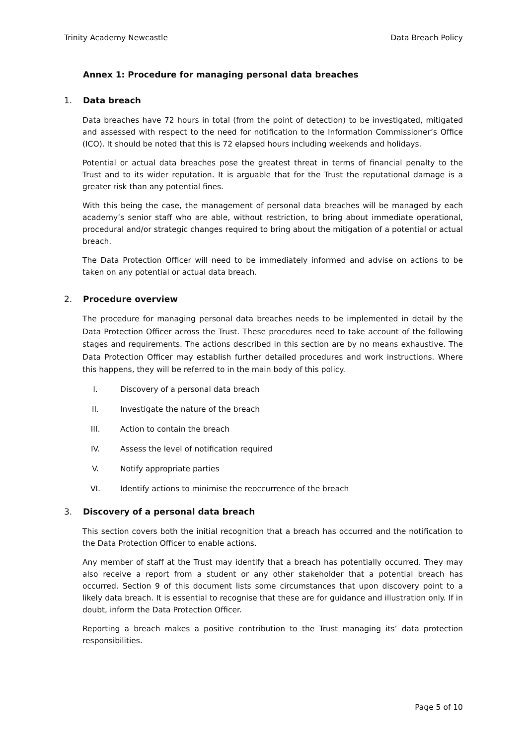Trinity Academy Newcastle Data Breach Policy
Annex 1: Procedure for managing personal data breaches
1. Data breach
Data breaches have 72 hours in total (from the point of detection) to be investigated, mitigated and assessed with respect to the need for notification to the Information Commissioner’s Office (ICO). It should be noted that this is 72 elapsed hours including weekends and holidays.
Potential or actual data breaches pose the greatest threat in terms of financial penalty to the Trust and to its wider reputation. It is arguable that for the Trust the reputational damage is a greater risk than any potential fines.
With this being the case, the management of personal data breaches will be managed by each academy’s senior staff who are able, without restriction, to bring about immediate operational, procedural and/or strategic changes required to bring about the mitigation of a potential or actual breach.
The Data Protection Officer will need to be immediately informed and advise on actions to be taken on any potential or actual data breach.
2. Procedure overview
The procedure for managing personal data breaches needs to be implemented in detail by the Data Protection Officer across the Trust. These procedures need to take account of the following stages and requirements. The actions described in this section are by no means exhaustive. The Data Protection Officer may establish further detailed procedures and work instructions. Where this happens, they will be referred to in the main body of this policy.
I. Discovery of a personal data breach
II. Investigate the nature of the breach
III. Action to contain the breach
IV. Assess the level of notification required
V. Notify appropriate parties
VI. Identify actions to minimise the reoccurrence of the breach
3. Discovery of a personal data breach
This section covers both the initial recognition that a breach has occurred and the notification to the Data Protection Officer to enable actions.
Any member of staff at the Trust may identify that a breach has potentially occurred. They may also receive a report from a student or any other stakeholder that a potential breach has occurred. Section 9 of this document lists some circumstances that upon discovery point to a likely data breach. It is essential to recognise that these are for guidance and illustration only. If in doubt, inform the Data Protection Officer.
Reporting a breach makes a positive contribution to the Trust managing its’ data protection responsibilities.
Page 5 of 10